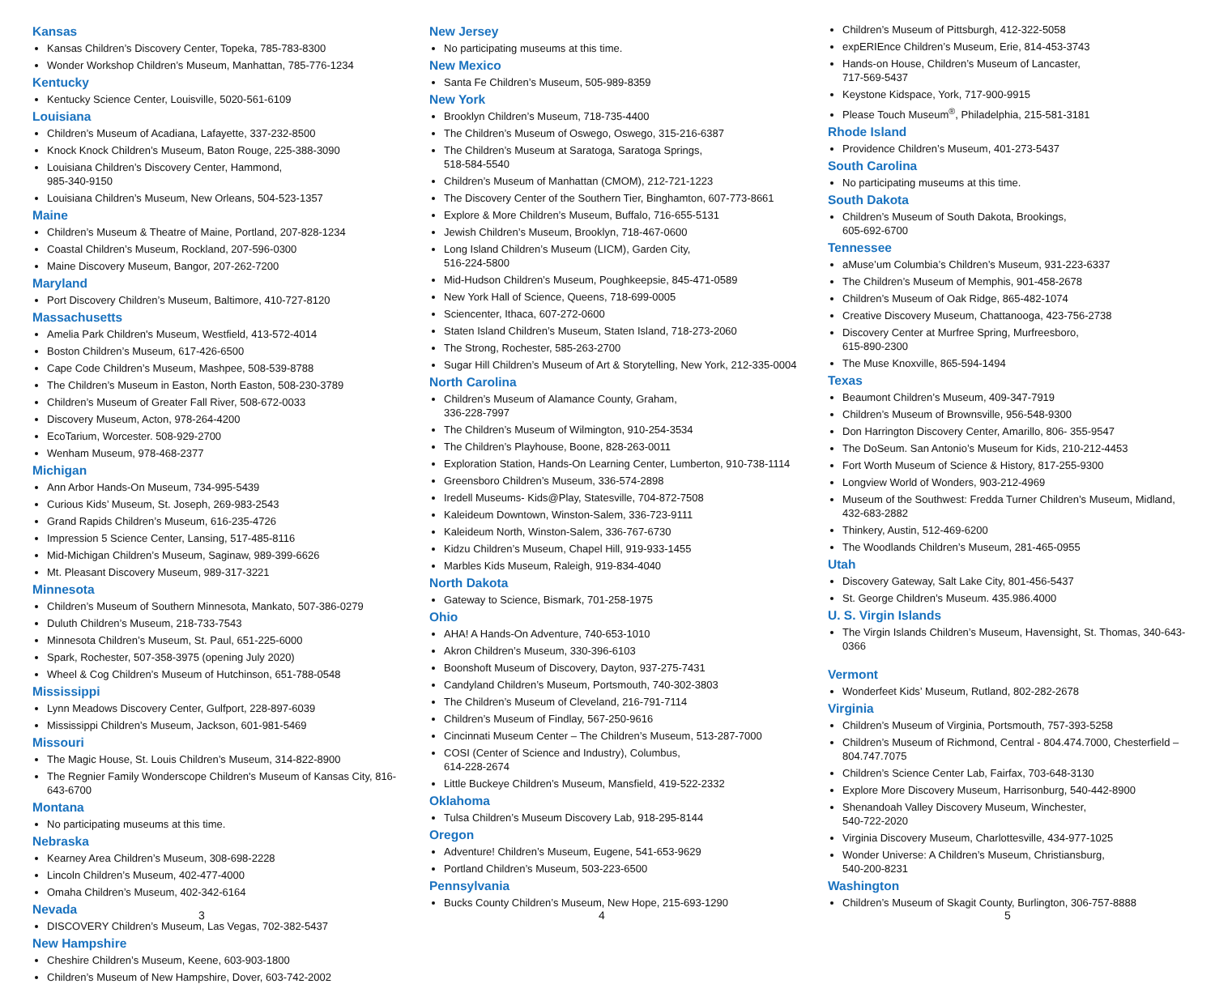Kansas
Kansas Children’s Discovery Center, Topeka, 785-783-8300
Wonder Workshop Children’s Museum, Manhattan, 785-776-1234
Kentucky
Kentucky Science Center, Louisville, 5020-561-6109
Louisiana
Children’s Museum of Acadiana, Lafayette, 337-232-8500
Knock Knock Children’s Museum, Baton Rouge, 225-388-3090
Louisiana Children’s Discovery Center, Hammond,
985-340-9150
Louisiana Children’s Museum, New Orleans, 504-523-1357
Maine
Children’s Museum & Theatre of Maine, Portland, 207-828-1234
Coastal Children’s Museum, Rockland, 207-596-0300
Maine Discovery Museum, Bangor, 207-262-7200
Maryland
Port Discovery Children’s Museum, Baltimore, 410-727-8120
Massachusetts
Amelia Park Children's Museum, Westfield, 413-572-4014
Boston Children’s Museum, 617-426-6500
Cape Code Children’s Museum, Mashpee, 508-539-8788
The Children’s Museum in Easton, North Easton, 508-230-3789
Children’s Museum of Greater Fall River, 508-672-0033
Discovery Museum, Acton, 978-264-4200
EcoTarium, Worcester. 508-929-2700
Wenham Museum, 978-468-2377
Michigan
Ann Arbor Hands-On Museum, 734-995-5439
Curious Kids’ Museum, St. Joseph, 269-983-2543
Grand Rapids Children’s Museum, 616-235-4726
Impression 5 Science Center, Lansing, 517-485-8116
Mid-Michigan Children’s Museum, Saginaw, 989-399-6626
Mt. Pleasant Discovery Museum, 989-317-3221
Minnesota
Children’s Museum of Southern Minnesota, Mankato, 507-386-0279
Duluth Children’s Museum, 218-733-7543
Minnesota Children’s Museum, St. Paul, 651-225-6000
Spark, Rochester, 507-358-3975 (opening July 2020)
Wheel & Cog Children’s Museum of Hutchinson, 651-788-0548
Mississippi
Lynn Meadows Discovery Center, Gulfport, 228-897-6039
Mississippi Children’s Museum, Jackson, 601-981-5469
Missouri
The Magic House, St. Louis Children’s Museum, 314-822-8900
The Regnier Family Wonderscope Children's Museum of Kansas City, 816-643-6700
Montana
No participating museums at this time.
Nebraska
Kearney Area Children’s Museum, 308-698-2228
Lincoln Children’s Museum, 402-477-4000
Omaha Children’s Museum, 402-342-6164
Nevada
DISCOVERY Children’s Museum, Las Vegas, 702-382-5437
New Hampshire
Cheshire Children’s Museum, Keene, 603-903-1800
Children’s Museum of New Hampshire, Dover, 603-742-2002
3
New Jersey
No participating museums at this time.
New Mexico
Santa Fe Children’s Museum, 505-989-8359
New York
Brooklyn Children’s Museum, 718-735-4400
The Children’s Museum of Oswego, Oswego, 315-216-6387
The Children’s Museum at Saratoga, Saratoga Springs,
518-584-5540
Children’s Museum of Manhattan (CMOM), 212-721-1223
The Discovery Center of the Southern Tier, Binghamton, 607-773-8661
Explore & More Children’s Museum, Buffalo, 716-655-5131
Jewish Children’s Museum, Brooklyn, 718-467-0600
Long Island Children’s Museum (LICM), Garden City,
516-224-5800
Mid-Hudson Children’s Museum, Poughkeepsie, 845-471-0589
New York Hall of Science, Queens, 718-699-0005
Sciencenter, Ithaca, 607-272-0600
Staten Island Children’s Museum, Staten Island, 718-273-2060
The Strong, Rochester, 585-263-2700
Sugar Hill Children’s Museum of Art & Storytelling, New York, 212-335-0004
North Carolina
Children’s Museum of Alamance County, Graham,
336-228-7997
The Children’s Museum of Wilmington, 910-254-3534
The Children’s Playhouse, Boone, 828-263-0011
Exploration Station, Hands-On Learning Center, Lumberton, 910-738-1114
Greensboro Children’s Museum, 336-574-2898
Iredell Museums- Kids@Play, Statesville, 704-872-7508
Kaleideum Downtown, Winston-Salem, 336-723-9111
Kaleideum North, Winston-Salem, 336-767-6730
Kidzu Children’s Museum, Chapel Hill, 919-933-1455
Marbles Kids Museum, Raleigh, 919-834-4040
North Dakota
Gateway to Science, Bismark, 701-258-1975
Ohio
AHA! A Hands-On Adventure, 740-653-1010
Akron Children’s Museum, 330-396-6103
Boonshoft Museum of Discovery, Dayton, 937-275-7431
Candyland Children’s Museum, Portsmouth, 740-302-3803
The Children’s Museum of Cleveland, 216-791-7114
Children’s Museum of Findlay, 567-250-9616
Cincinnati Museum Center – The Children’s Museum, 513-287-7000
COSI (Center of Science and Industry), Columbus,
614-228-2674
Little Buckeye Children’s Museum, Mansfield, 419-522-2332
Oklahoma
Tulsa Children’s Museum Discovery Lab, 918-295-8144
Oregon
Adventure! Children’s Museum, Eugene, 541-653-9629
Portland Children’s Museum, 503-223-6500
Pennsylvania
Bucks County Children’s Museum, New Hope, 215-693-1290
4
Children’s Museum of Pittsburgh, 412-322-5058
expERIEnce Children’s Museum, Erie, 814-453-3743
Hands-on House, Children’s Museum of Lancaster,
717-569-5437
Keystone Kidspace, York, 717-900-9915
Please Touch Museum<sup>®</sup>, Philadelphia, 215-581-3181
Rhode Island
Providence Children’s Museum, 401-273-5437
South Carolina
No participating museums at this time.
South Dakota
Children’s Museum of South Dakota, Brookings,
605-692-6700
Tennessee
aMuse’um Columbia’s Children’s Museum, 931-223-6337
The Children’s Museum of Memphis, 901-458-2678
Children’s Museum of Oak Ridge, 865-482-1074
Creative Discovery Museum, Chattanooga, 423-756-2738
Discovery Center at Murfree Spring, Murfreesboro,
615-890-2300
The Muse Knoxville, 865-594-1494
Texas
Beaumont Children’s Museum, 409-347-7919
Children’s Museum of Brownsville, 956-548-9300
Don Harrington Discovery Center, Amarillo, 806- 355-9547
The DoSeum. San Antonio’s Museum for Kids, 210-212-4453
Fort Worth Museum of Science & History, 817-255-9300
Longview World of Wonders, 903-212-4969
Museum of the Southwest: Fredda Turner Children’s Museum, Midland, 432-683-2882
Thinkery, Austin, 512-469-6200
The Woodlands Children’s Museum, 281-465-0955
Utah
Discovery Gateway, Salt Lake City, 801-456-5437
St. George Children’s Museum. 435.986.4000
U. S. Virgin Islands
The Virgin Islands Children’s Museum, Havensight, St. Thomas, 340-643-0366
Vermont
Wonderfeet Kids’ Museum, Rutland, 802-282-2678
Virginia
Children’s Museum of Virginia, Portsmouth, 757-393-5258
Children’s Museum of Richmond, Central - 804.474.7000, Chesterfield – 804.747.7075
Children’s Science Center Lab, Fairfax, 703-648-3130
Explore More Discovery Museum, Harrisonburg, 540-442-8900
Shenandoah Valley Discovery Museum, Winchester,
540-722-2020
Virginia Discovery Museum, Charlottesville, 434-977-1025
Wonder Universe: A Children’s Museum, Christiansburg,
540-200-8231
Washington
Children’s Museum of Skagit County, Burlington, 306-757-8888
5